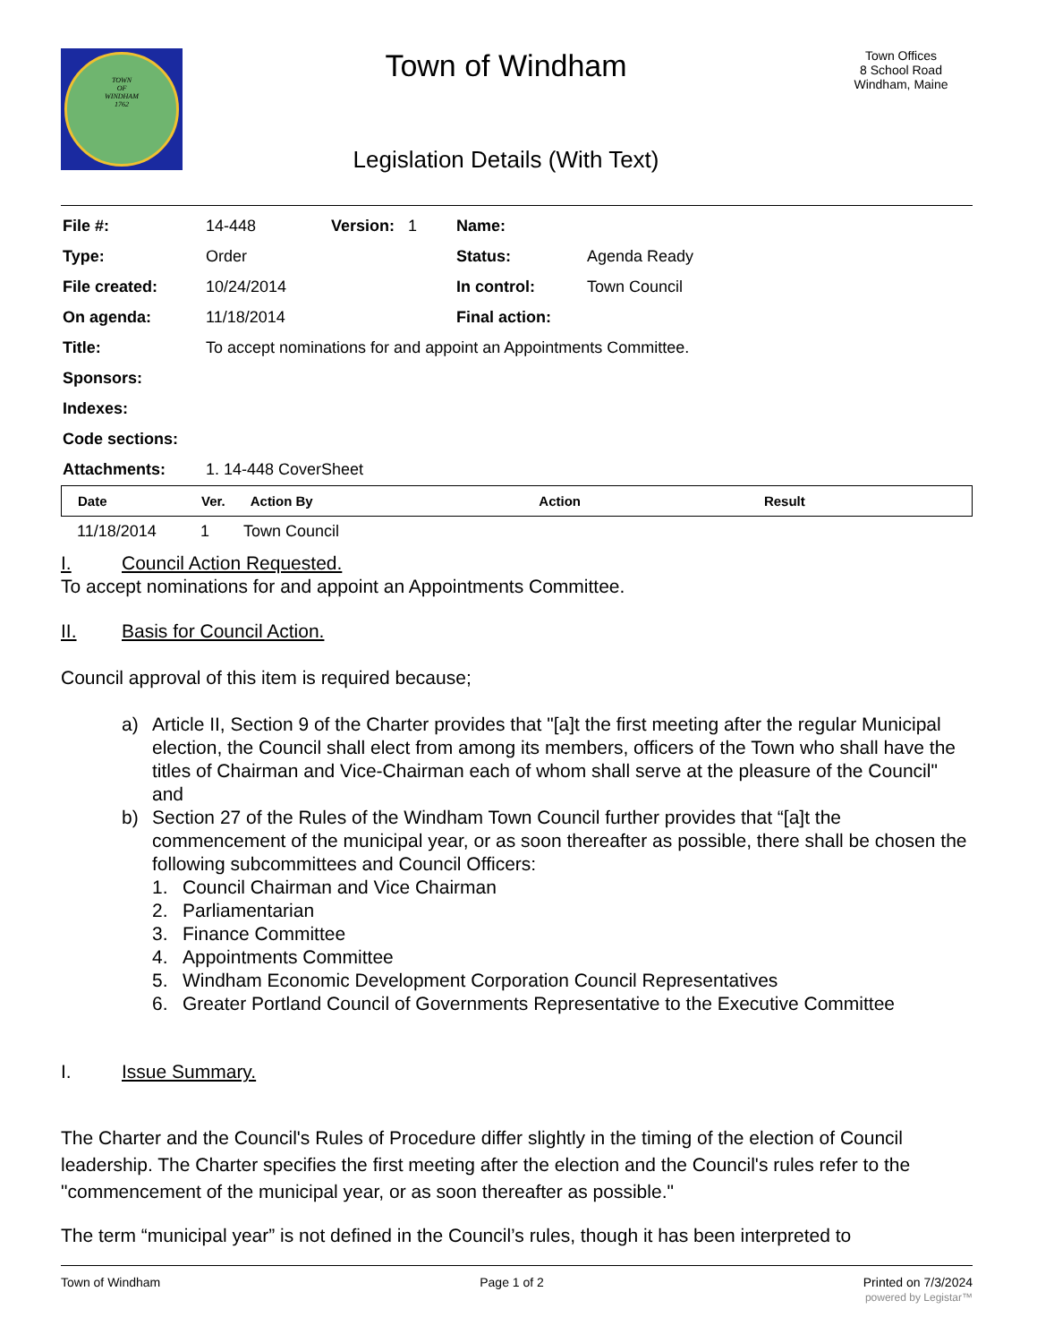TOWN
OF
WINDHAM
1762
Town of Windham
Legislation Details (With Text)
Town Offices
8 School Road
Windham, Maine
| File #: | 14-448 | Version: 1 | Name: | |
| Type: | Order | | Status: | Agenda Ready |
| File created: | 10/24/2014 | | In control: | Town Council |
| On agenda: | 11/18/2014 | | Final action: | |
| Title: | To accept nominations for and appoint an Appointments Committee. | | | |
| Sponsors: | | | | |
| Indexes: | | | | |
| Code sections: | | | | |
| Attachments: | 1. 14-448 CoverSheet | | | |
| Date | Ver. | Action By | Action | Result |
| --- | --- | --- | --- | --- |
| 11/18/2014 | 1 | Town Council |
I. Council Action Requested.
To accept nominations for and appoint an Appointments Committee.
II. Basis for Council Action.
Council approval of this item is required because;
a) Article II, Section 9 of the Charter provides that "[a]t the first meeting after the regular Municipal election, the Council shall elect from among its members, officers of the Town who shall have the titles of Chairman and Vice-Chairman each of whom shall serve at the pleasure of the Council" and
b) Section 27 of the Rules of the Windham Town Council further provides that “[a]t the commencement of the municipal year, or as soon thereafter as possible, there shall be chosen the following subcommittees and Council Officers:
1. Council Chairman and Vice Chairman
2. Parliamentarian
3. Finance Committee
4. Appointments Committee
5. Windham Economic Development Corporation Council Representatives
6. Greater Portland Council of Governments Representative to the Executive Committee
I. Issue Summary.
The Charter and the Council's Rules of Procedure differ slightly in the timing of the election of Council leadership. The Charter specifies the first meeting after the election and the Council's rules refer to the "commencement of the municipal year, or as soon thereafter as possible."
The term “municipal year” is not defined in the Council’s rules, though it has been interpreted to
Town of Windham Page 1 of 2 Printed on 7/3/2024
powered by Legistar™